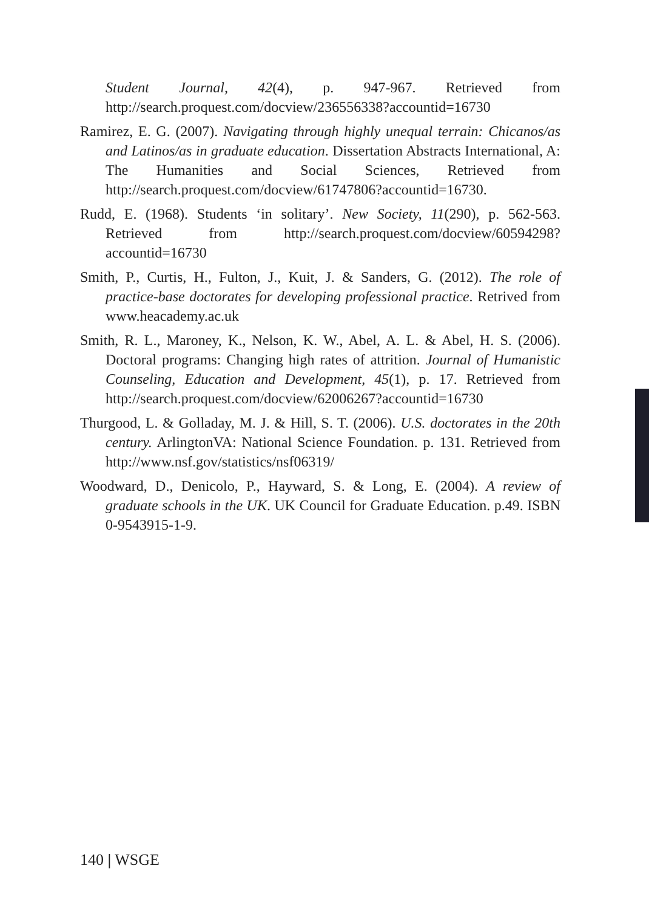Student Journal, 42(4), p. 947-967. Retrieved from http://search.proquest.com/docview/236556338?accountid=16730
Ramirez, E. G. (2007). Navigating through highly unequal terrain: Chicanos/as and Latinos/as in graduate education. Dissertation Abstracts International, A: The Humanities and Social Sciences, Retrieved from http://search.proquest.com/docview/61747806?accountid=16730.
Rudd, E. (1968). Students ‘in solitary’. New Society, 11(290), p. 562-563. Retrieved from http://search.proquest.com/docview/60594298?accountid=16730
Smith, P., Curtis, H., Fulton, J., Kuit, J. & Sanders, G. (2012). The role of practice-base doctorates for developing professional practice. Retrived from www.heacademy.ac.uk
Smith, R. L., Maroney, K., Nelson, K. W., Abel, A. L. & Abel, H. S. (2006). Doctoral programs: Changing high rates of attrition. Journal of Humanistic Counseling, Education and Development, 45(1), p. 17. Retrieved from http://search.proquest.com/docview/62006267?accountid=16730
Thurgood, L. & Golladay, M. J. & Hill, S. T. (2006). U.S. doctorates in the 20th century. ArlingtonVA: National Science Foundation. p. 131. Retrieved from http://www.nsf.gov/statistics/nsf06319/
Woodward, D., Denicolo, P., Hayward, S. & Long, E. (2004). A review of graduate schools in the UK. UK Council for Graduate Education. p.49. ISBN 0-9543915-1-9.
140 | WSGE